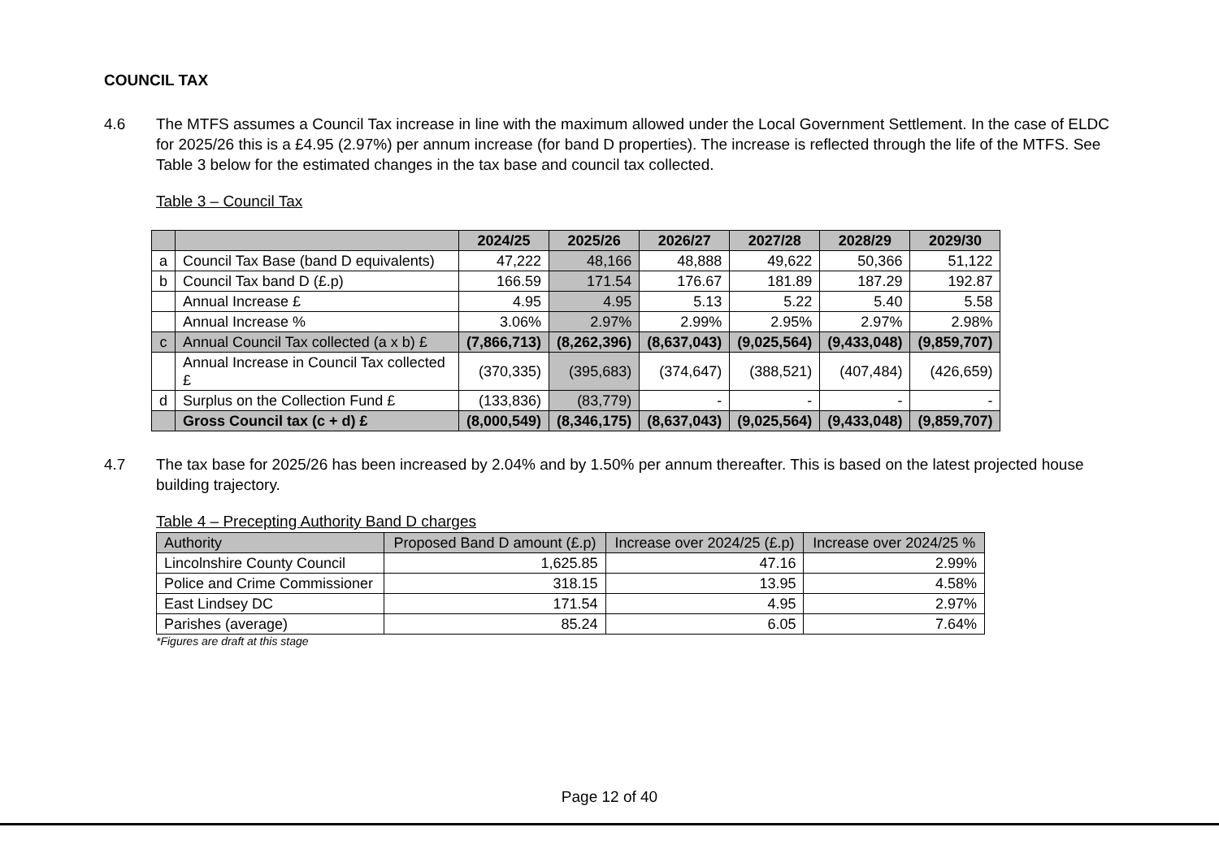COUNCIL TAX
4.6 The MTFS assumes a Council Tax increase in line with the maximum allowed under the Local Government Settlement. In the case of ELDC for 2025/26 this is a £4.95 (2.97%) per annum increase (for band D properties). The increase is reflected through the life of the MTFS. See Table 3 below for the estimated changes in the tax base and council tax collected.
Table 3 – Council Tax
| | | 2024/25 | 2025/26 | 2026/27 | 2027/28 | 2028/29 | 2029/30 |
| --- | --- | --- | --- | --- | --- | --- | --- |
| a | Council Tax Base (band D equivalents) | 47,222 | 48,166 | 48,888 | 49,622 | 50,366 | 51,122 |
| b | Council Tax band D (£.p) | 166.59 | 171.54 | 176.67 | 181.89 | 187.29 | 192.87 |
| | Annual Increase £ | 4.95 | 4.95 | 5.13 | 5.22 | 5.40 | 5.58 |
| | Annual Increase % | 3.06% | 2.97% | 2.99% | 2.95% | 2.97% | 2.98% |
| c | Annual Council Tax collected (a x b) £ | (7,866,713) | (8,262,396) | (8,637,043) | (9,025,564) | (9,433,048) | (9,859,707) |
| | Annual Increase in Council Tax collected £ | (370,335) | (395,683) | (374,647) | (388,521) | (407,484) | (426,659) |
| d | Surplus on the Collection Fund £ | (133,836) | (83,779) | - | - | - | - |
| | Gross Council tax (c + d) £ | (8,000,549) | (8,346,175) | (8,637,043) | (9,025,564) | (9,433,048) | (9,859,707) |
4.7 The tax base for 2025/26 has been increased by 2.04% and by 1.50% per annum thereafter. This is based on the latest projected house building trajectory.
Table 4 – Precepting Authority Band D charges
| Authority | Proposed Band D amount (£.p) | Increase over 2024/25 (£.p) | Increase over 2024/25 % |
| --- | --- | --- | --- |
| Lincolnshire County Council | 1,625.85 | 47.16 | 2.99% |
| Police and Crime Commissioner | 318.15 | 13.95 | 4.58% |
| East Lindsey DC | 171.54 | 4.95 | 2.97% |
| Parishes (average) | 85.24 | 6.05 | 7.64% |
*Figures are draft at this stage
Page 12 of 40